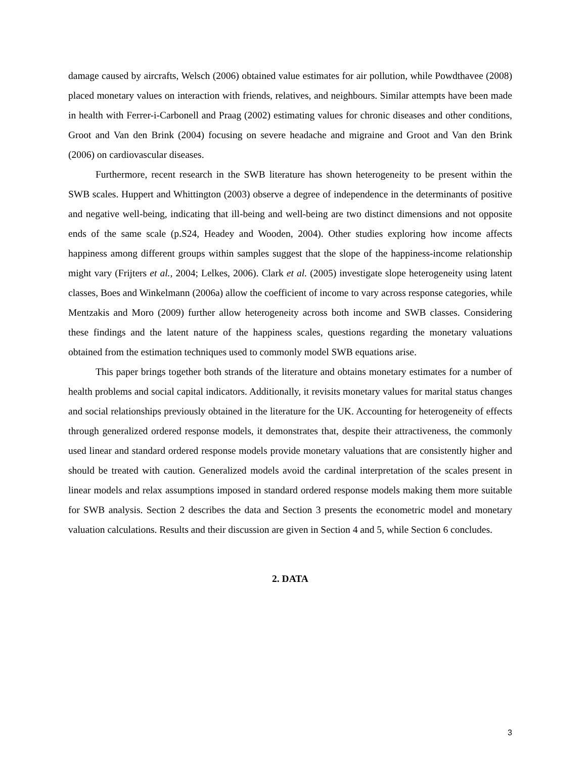damage caused by aircrafts, Welsch (2006) obtained value estimates for air pollution, while Powdthavee (2008) placed monetary values on interaction with friends, relatives, and neighbours. Similar attempts have been made in health with Ferrer-i-Carbonell and Praag (2002) estimating values for chronic diseases and other conditions, Groot and Van den Brink (2004) focusing on severe headache and migraine and Groot and Van den Brink (2006) on cardiovascular diseases.
Furthermore, recent research in the SWB literature has shown heterogeneity to be present within the SWB scales. Huppert and Whittington (2003) observe a degree of independence in the determinants of positive and negative well-being, indicating that ill-being and well-being are two distinct dimensions and not opposite ends of the same scale (p.S24, Headey and Wooden, 2004). Other studies exploring how income affects happiness among different groups within samples suggest that the slope of the happiness-income relationship might vary (Frijters et al., 2004; Lelkes, 2006). Clark et al. (2005) investigate slope heterogeneity using latent classes, Boes and Winkelmann (2006a) allow the coefficient of income to vary across response categories, while Mentzakis and Moro (2009) further allow heterogeneity across both income and SWB classes. Considering these findings and the latent nature of the happiness scales, questions regarding the monetary valuations obtained from the estimation techniques used to commonly model SWB equations arise.
This paper brings together both strands of the literature and obtains monetary estimates for a number of health problems and social capital indicators. Additionally, it revisits monetary values for marital status changes and social relationships previously obtained in the literature for the UK. Accounting for heterogeneity of effects through generalized ordered response models, it demonstrates that, despite their attractiveness, the commonly used linear and standard ordered response models provide monetary valuations that are consistently higher and should be treated with caution. Generalized models avoid the cardinal interpretation of the scales present in linear models and relax assumptions imposed in standard ordered response models making them more suitable for SWB analysis. Section 2 describes the data and Section 3 presents the econometric model and monetary valuation calculations. Results and their discussion are given in Section 4 and 5, while Section 6 concludes.
2. DATA
3